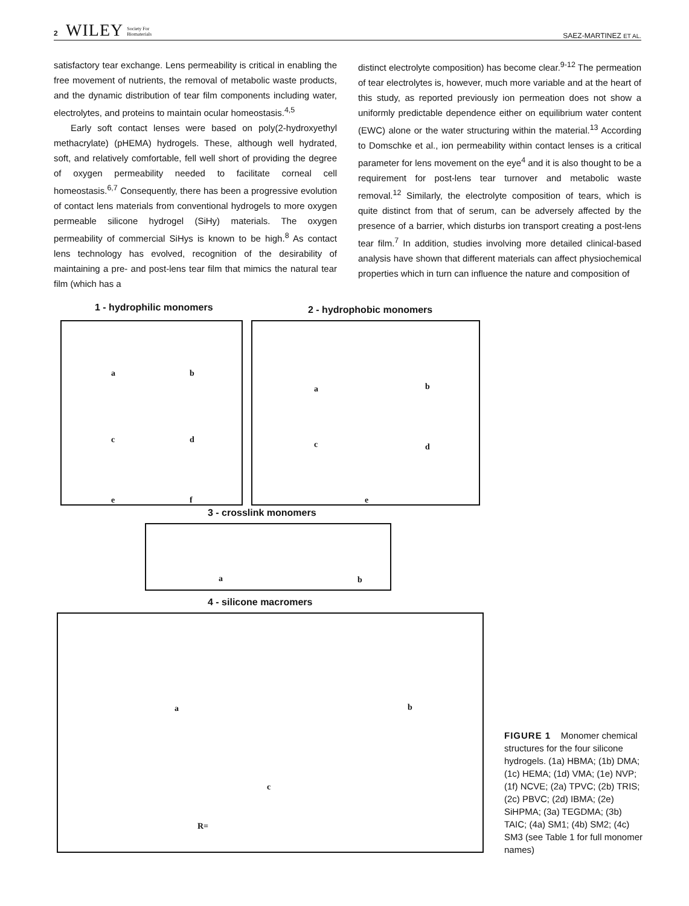2 WILEY Society For
Biomaterials SAEZ-MARTINEZ ET AL.
satisfactory tear exchange. Lens permeability is critical in enabling the free movement of nutrients, the removal of metabolic waste products, and the dynamic distribution of tear film components including water, electrolytes, and proteins to maintain ocular homeostasis.<sup>4,5</sup>
Early soft contact lenses were based on poly(2-hydroxyethyl methacrylate) (pHEMA) hydrogels. These, although well hydrated, soft, and relatively comfortable, fell well short of providing the degree of oxygen permeability needed to facilitate corneal cell homeostasis.<sup>6,7</sup> Consequently, there has been a progressive evolution of contact lens materials from conventional hydrogels to more oxygen permeable silicone hydrogel (SiHy) materials. The oxygen permeability of commercial SiHys is known to be high.<sup>8</sup> As contact lens technology has evolved, recognition of the desirability of maintaining a pre- and post-lens tear film that mimics the natural tear film (which has a
distinct electrolyte composition) has become clear.<sup>9-12</sup> The permeation of tear electrolytes is, however, much more variable and at the heart of this study, as reported previously ion permeation does not show a uniformly predictable dependence either on equilibrium water content (EWC) alone or the water structuring within the material.<sup>13</sup> According to Domschke et al., ion permeability within contact lenses is a critical parameter for lens movement on the eye<sup>4</sup> and it is also thought to be a requirement for post-lens tear turnover and metabolic waste removal.<sup>12</sup> Similarly, the electrolyte composition of tears, which is quite distinct from that of serum, can be adversely affected by the presence of a barrier, which disturbs ion transport creating a post-lens tear film.<sup>7</sup> In addition, studies involving more detailed clinical-based analysis have shown that different materials can affect physiochemical properties which in turn can influence the nature and composition of
1 - hydrophilic monomers 2 - hydrophobic monomers
a b
c d
e f
a b
c d
e
3 - crosslink monomers
a b
4 - silicone macromers
a b
c
R=
FIGURE 1 Monomer chemical structures for the four silicone hydrogels. (1a) HBMA; (1b) DMA; (1c) HEMA; (1d) VMA; (1e) NVP; (1f) NCVE; (2a) TPVC; (2b) TRIS; (2c) PBVC; (2d) IBMA; (2e) SiHPMA; (3a) TEGDMA; (3b) TAIC; (4a) SM1; (4b) SM2; (4c) SM3 (see Table 1 for full monomer names)